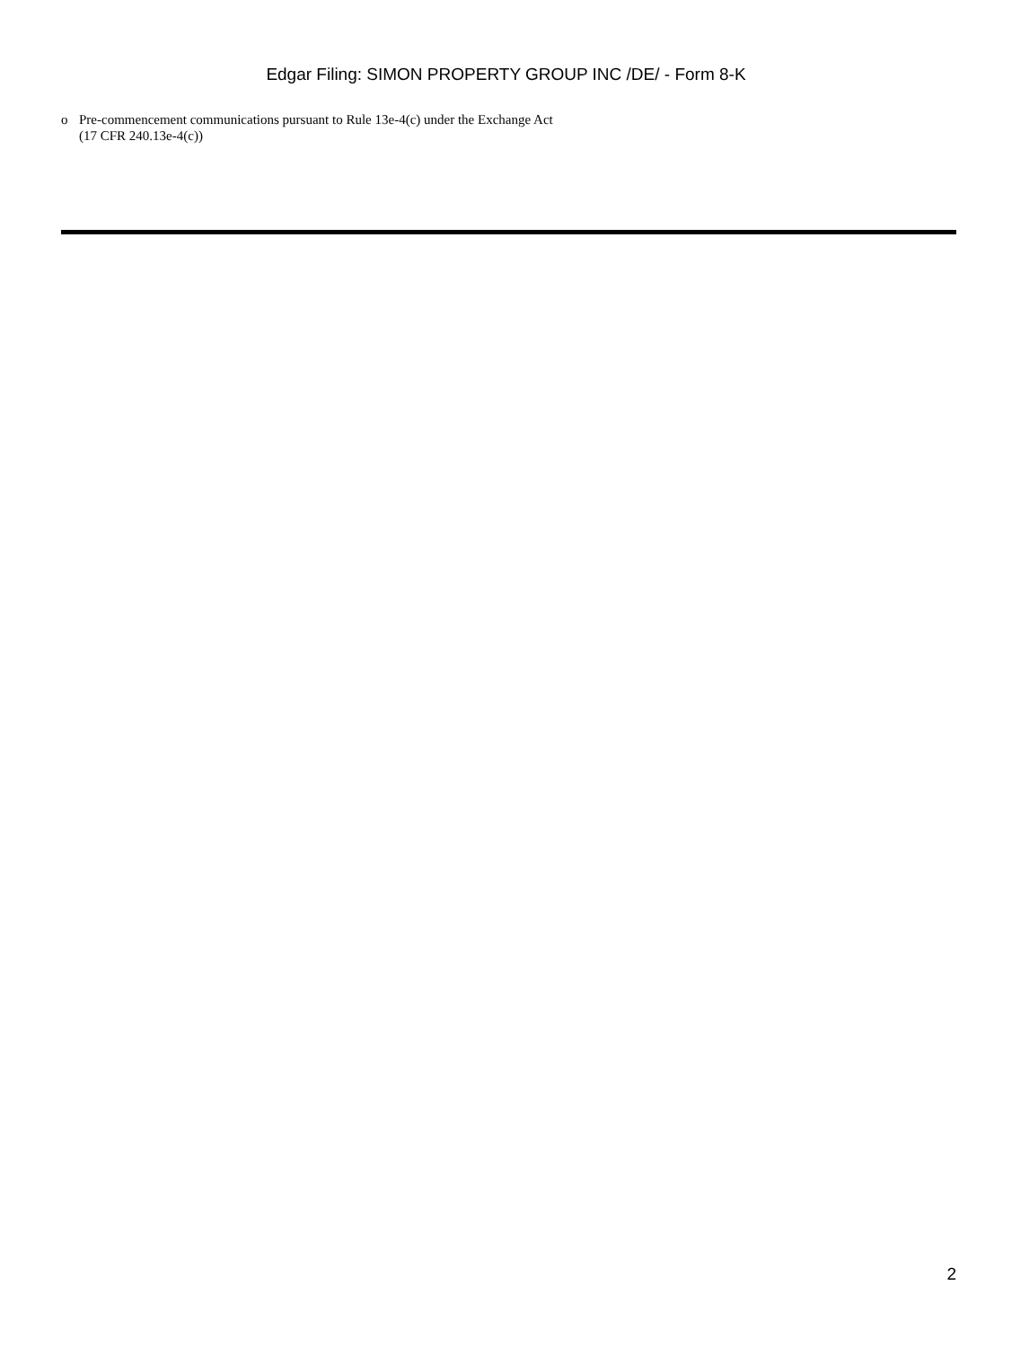Edgar Filing: SIMON PROPERTY GROUP INC /DE/ - Form 8-K
o Pre-commencement communications pursuant to Rule 13e-4(c) under the Exchange Act
(17 CFR 240.13e-4(c))
2